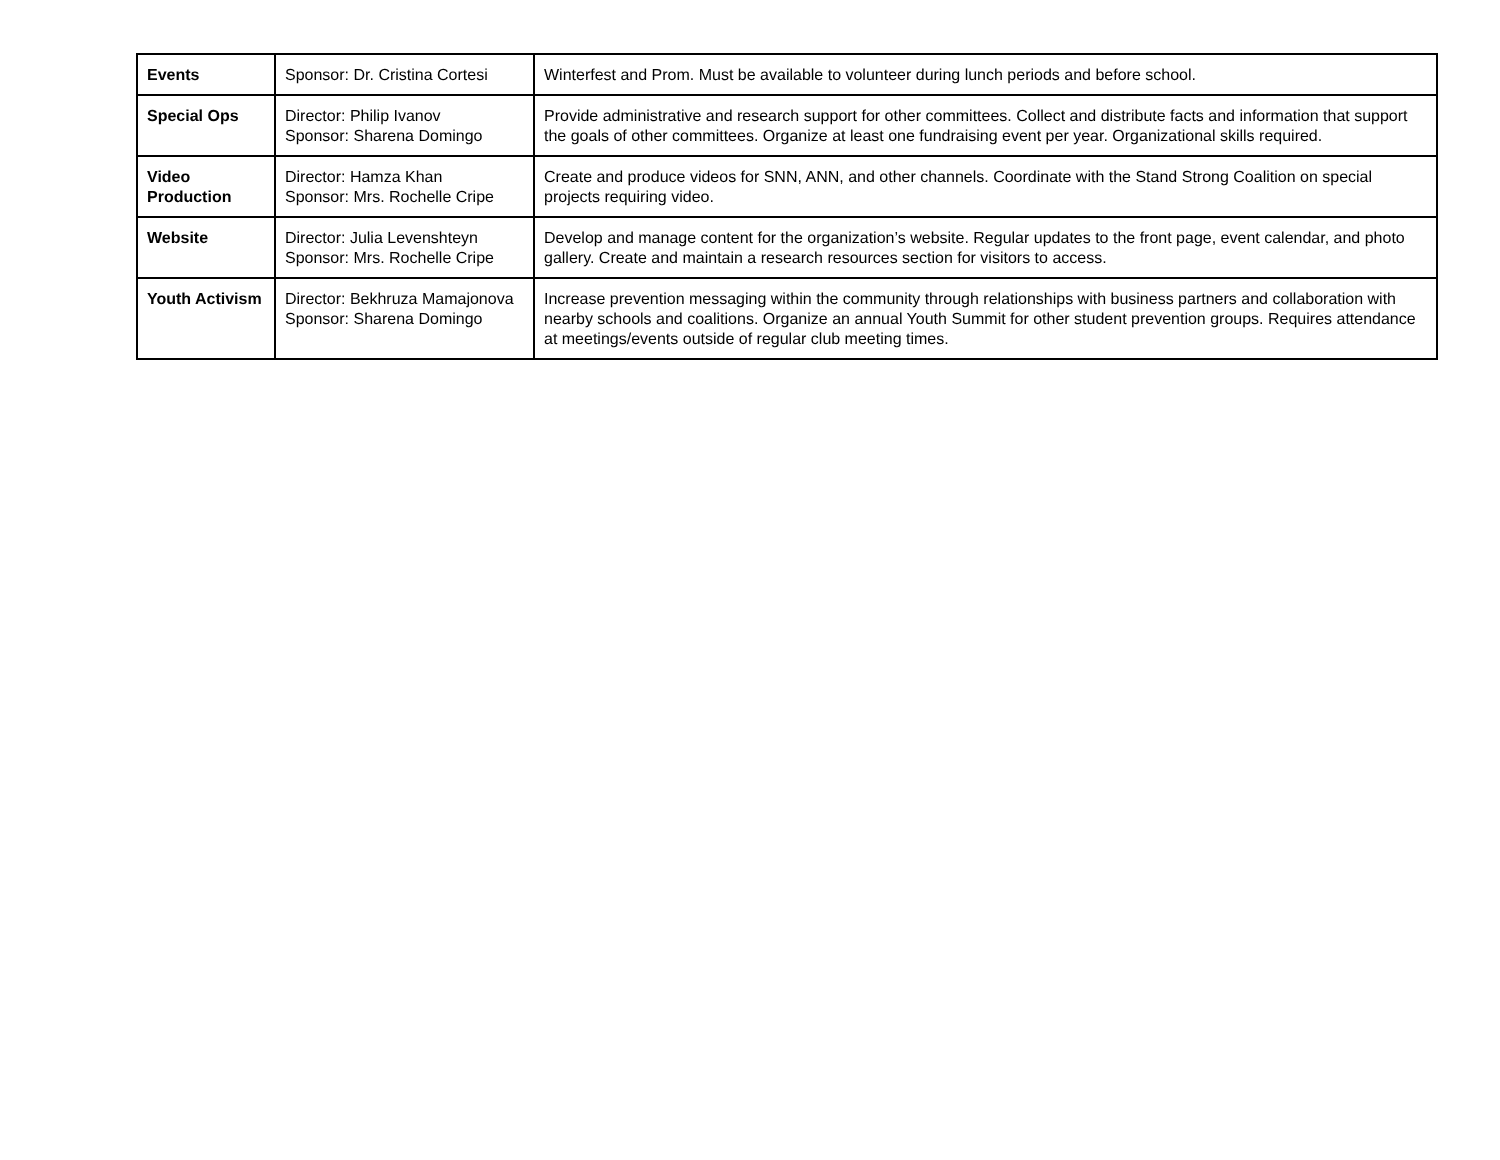| Events | Sponsor: Dr. Cristina Cortesi | Winterfest and Prom. Must be available to volunteer during lunch periods and before school. |
| Special Ops | Director: Philip Ivanov Sponsor: Sharena Domingo | Provide administrative and research support for other committees. Collect and distribute facts and information that support the goals of other committees. Organize at least one fundraising event per year. Organizational skills required. |
| Video Production | Director: Hamza Khan Sponsor: Mrs. Rochelle Cripe | Create and produce videos for SNN, ANN, and other channels. Coordinate with the Stand Strong Coalition on special projects requiring video. |
| Website | Director: Julia Levenshteyn Sponsor: Mrs. Rochelle Cripe | Develop and manage content for the organization’s website. Regular updates to the front page, event calendar, and photo gallery. Create and maintain a research resources section for visitors to access. |
| Youth Activism | Director: Bekhruza Mamajonova Sponsor: Sharena Domingo | Increase prevention messaging within the community through relationships with business partners and collaboration with nearby schools and coalitions. Organize an annual Youth Summit for other student prevention groups. Requires attendance at meetings/events outside of regular club meeting times. |